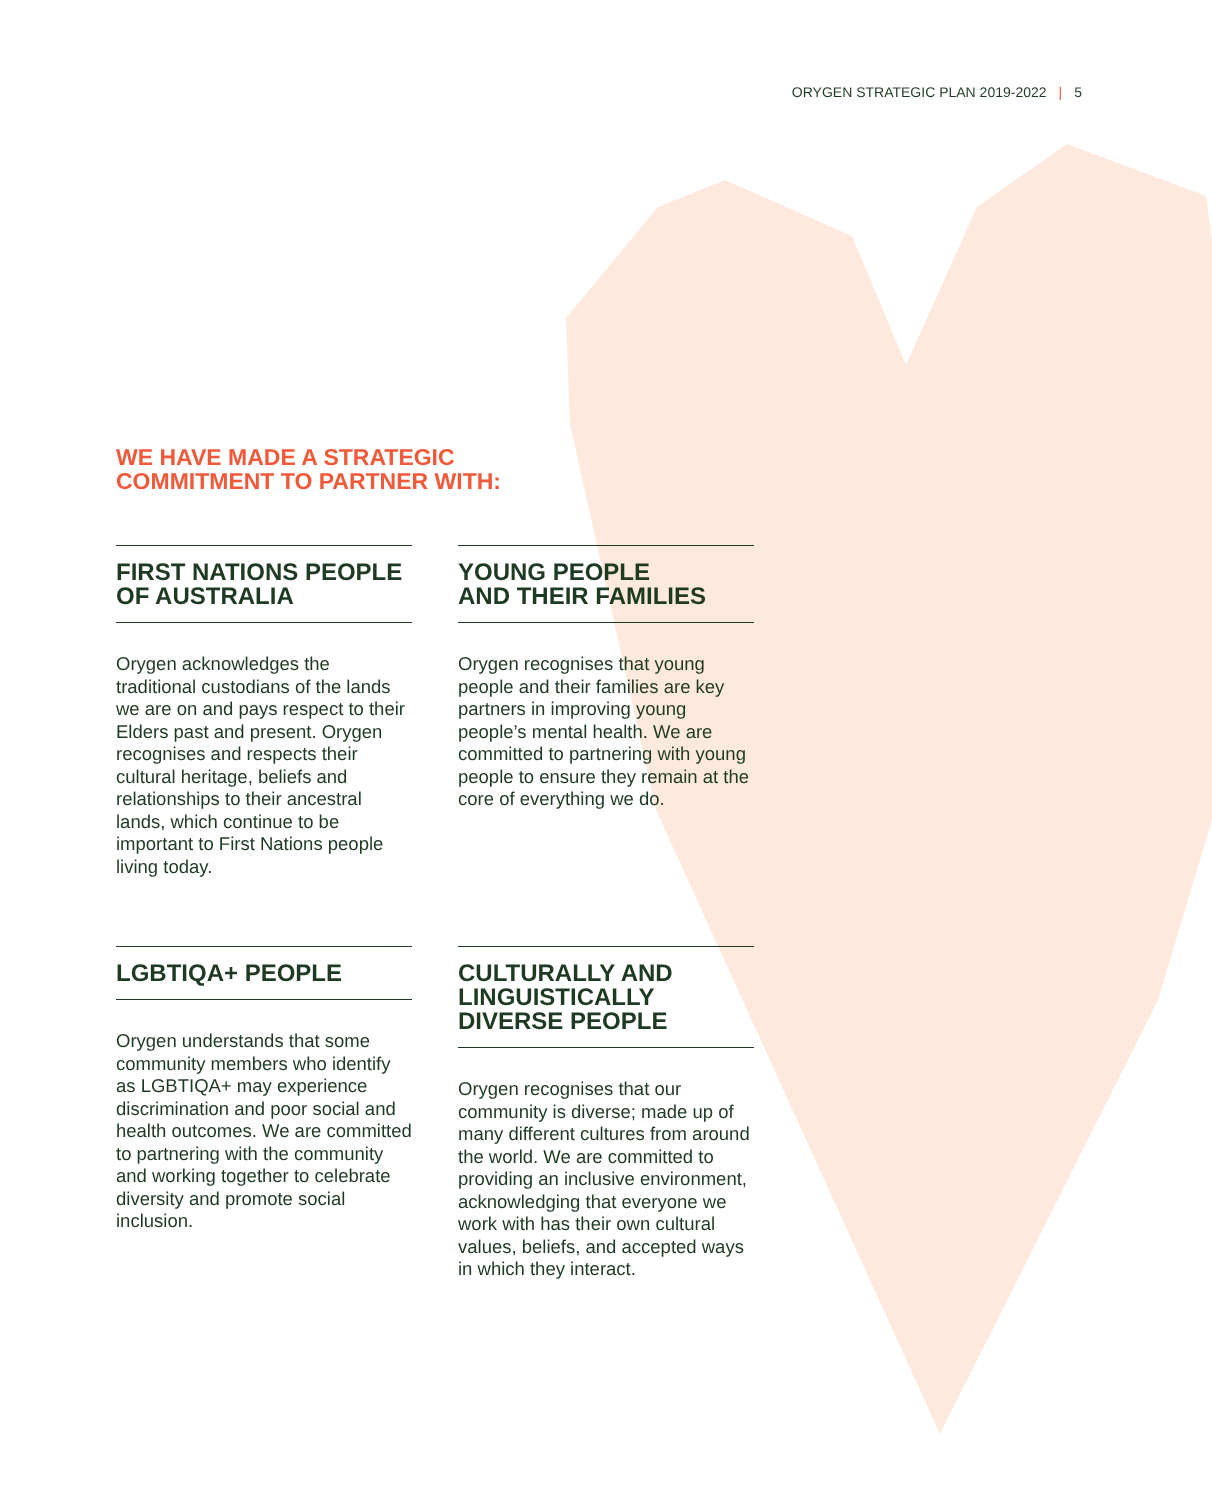ORYGEN STRATEGIC PLAN 2019-2022 | 5
WE HAVE MADE A STRATEGIC
COMMITMENT TO PARTNER WITH:
FIRST NATIONS PEOPLE
OF AUSTRALIA
Orygen acknowledges the traditional custodians of the lands we are on and pays respect to their Elders past and present. Orygen recognises and respects their cultural heritage, beliefs and relationships to their ancestral lands, which continue to be important to First Nations people living today.
YOUNG PEOPLE
AND THEIR FAMILIES
Orygen recognises that young people and their families are key partners in improving young people’s mental health. We are committed to partnering with young people to ensure they remain at the core of everything we do.
LGBTIQA+ PEOPLE
Orygen understands that some community members who identify as LGBTIQA+ may experience discrimination and poor social and health outcomes. We are committed to partnering with the community and working together to celebrate diversity and promote social inclusion.
CULTURALLY AND
LINGUISTICALLY
DIVERSE PEOPLE
Orygen recognises that our community is diverse; made up of many different cultures from around the world. We are committed to providing an inclusive environment, acknowledging that everyone we work with has their own cultural values, beliefs, and accepted ways in which they interact.